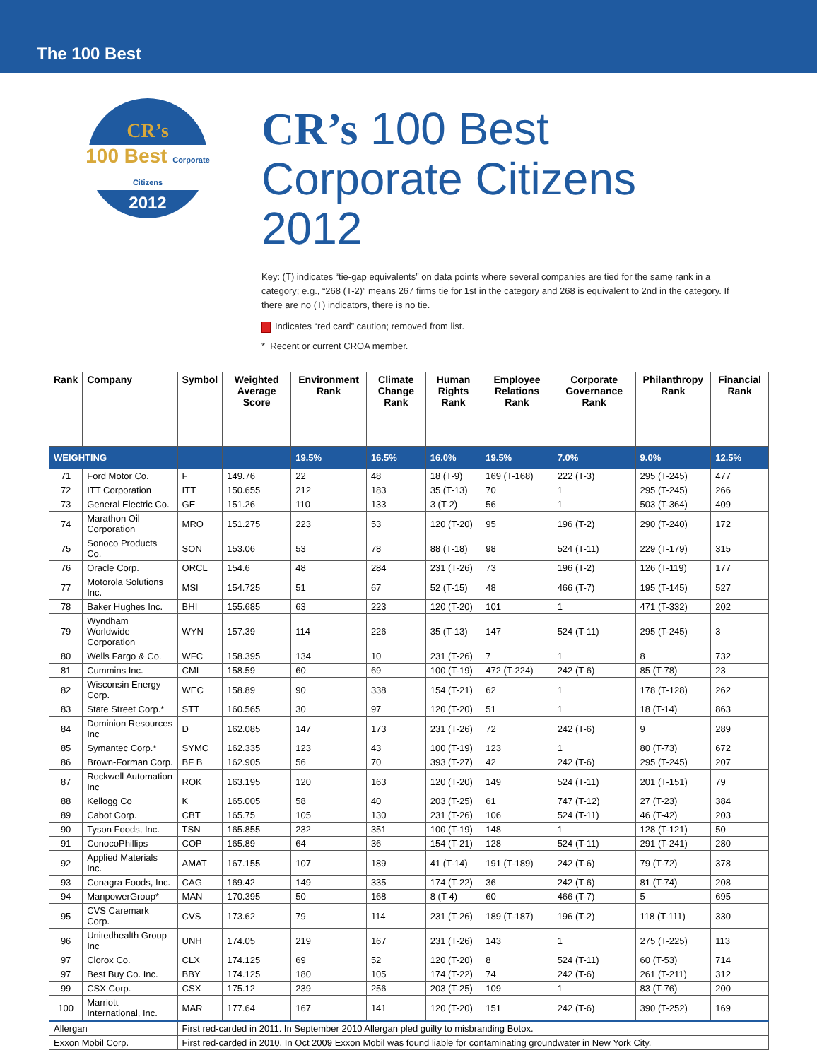The 100 Best
CR’s
100 Best Corporate Citizens
2012
CR’s 100 Best Corporate Citizens 2012
Key: (T) indicates “tie-gap equivalents” on data points where several companies are tied for the same rank in a category; e.g., “268 (T-2)” means 267 firms tie for 1st in the category and 268 is equivalent to 2nd in the category. If there are no (T) indicators, there is no tie.
Indicates “red card” caution; removed from list.
* Recent or current CROA member.
| Rank | Company | Symbol | Weighted Average Score | Environment Rank | Climate Change Rank | Human Rights Rank | Employee Relations Rank | Corporate Governance Rank | Philanthropy Rank | Financial Rank |
| --- | --- | --- | --- | --- | --- | --- | --- | --- | --- | --- |
| WEIGHTING | | | | 19.5% | 16.5% | 16.0% | 19.5% | 7.0% | 9.0% | 12.5% |
| 71 | Ford Motor Co. | F | 149.76 | 22 | 48 | 18 (T-9) | 169 (T-168) | 222 (T-3) | 295 (T-245) | 477 |
| 72 | ITT Corporation | ITT | 150.655 | 212 | 183 | 35 (T-13) | 70 | 1 | 295 (T-245) | 266 |
| 73 | General Electric Co. | GE | 151.26 | 110 | 133 | 3 (T-2) | 56 | 1 | 503 (T-364) | 409 |
| 74 | Marathon Oil Corporation | MRO | 151.275 | 223 | 53 | 120 (T-20) | 95 | 196 (T-2) | 290 (T-240) | 172 |
| 75 | Sonoco Products Co. | SON | 153.06 | 53 | 78 | 88 (T-18) | 98 | 524 (T-11) | 229 (T-179) | 315 |
| 76 | Oracle Corp. | ORCL | 154.6 | 48 | 284 | 231 (T-26) | 73 | 196 (T-2) | 126 (T-119) | 177 |
| 77 | Motorola Solutions Inc. | MSI | 154.725 | 51 | 67 | 52 (T-15) | 48 | 466 (T-7) | 195 (T-145) | 527 |
| 78 | Baker Hughes Inc. | BHI | 155.685 | 63 | 223 | 120 (T-20) | 101 | 1 | 471 (T-332) | 202 |
| 79 | Wyndham Worldwide Corporation | WYN | 157.39 | 114 | 226 | 35 (T-13) | 147 | 524 (T-11) | 295 (T-245) | 3 |
| 80 | Wells Fargo & Co. | WFC | 158.395 | 134 | 10 | 231 (T-26) | 7 | 1 | 8 | 732 |
| 81 | Cummins Inc. | CMI | 158.59 | 60 | 69 | 100 (T-19) | 472 (T-224) | 242 (T-6) | 85 (T-78) | 23 |
| 82 | Wisconsin Energy Corp. | WEC | 158.89 | 90 | 338 | 154 (T-21) | 62 | 1 | 178 (T-128) | 262 |
| 83 | State Street Corp.* | STT | 160.565 | 30 | 97 | 120 (T-20) | 51 | 1 | 18 (T-14) | 863 |
| 84 | Dominion Resources Inc | D | 162.085 | 147 | 173 | 231 (T-26) | 72 | 242 (T-6) | 9 | 289 |
| 85 | Symantec Corp.* | SYMC | 162.335 | 123 | 43 | 100 (T-19) | 123 | 1 | 80 (T-73) | 672 |
| 86 | Brown-Forman Corp. | BF B | 162.905 | 56 | 70 | 393 (T-27) | 42 | 242 (T-6) | 295 (T-245) | 207 |
| 87 | Rockwell Automation Inc | ROK | 163.195 | 120 | 163 | 120 (T-20) | 149 | 524 (T-11) | 201 (T-151) | 79 |
| 88 | Kellogg Co | K | 165.005 | 58 | 40 | 203 (T-25) | 61 | 747 (T-12) | 27 (T-23) | 384 |
| 89 | Cabot Corp. | CBT | 165.75 | 105 | 130 | 231 (T-26) | 106 | 524 (T-11) | 46 (T-42) | 203 |
| 90 | Tyson Foods, Inc. | TSN | 165.855 | 232 | 351 | 100 (T-19) | 148 | 1 | 128 (T-121) | 50 |
| 91 | ConocoPhillips | COP | 165.89 | 64 | 36 | 154 (T-21) | 128 | 524 (T-11) | 291 (T-241) | 280 |
| 92 | Applied Materials Inc. | AMAT | 167.155 | 107 | 189 | 41 (T-14) | 191 (T-189) | 242 (T-6) | 79 (T-72) | 378 |
| 93 | Conagra Foods, Inc. | CAG | 169.42 | 149 | 335 | 174 (T-22) | 36 | 242 (T-6) | 81 (T-74) | 208 |
| 94 | ManpowerGroup* | MAN | 170.395 | 50 | 168 | 8 (T-4) | 60 | 466 (T-7) | 5 | 695 |
| 95 | CVS Caremark Corp. | CVS | 173.62 | 79 | 114 | 231 (T-26) | 189 (T-187) | 196 (T-2) | 118 (T-111) | 330 |
| 96 | Unitedhealth Group Inc | UNH | 174.05 | 219 | 167 | 231 (T-26) | 143 | 1 | 275 (T-225) | 113 |
| 97 | Clorox Co. | CLX | 174.125 | 69 | 52 | 120 (T-20) | 8 | 524 (T-11) | 60 (T-53) | 714 |
| 97 | Best Buy Co. Inc. | BBY | 174.125 | 180 | 105 | 174 (T-22) | 74 | 242 (T-6) | 261 (T-211) | 312 |
| 99 | CSX Corp. | CSX | 175.12 | 239 | 256 | 203 (T-25) | 109 | 1 | 83 (T-76) | 200 |
| 100 | Marriott International, Inc. | MAR | 177.64 | 167 | 141 | 120 (T-20) | 151 | 242 (T-6) | 390 (T-252) | 169 |
| Allergan | | First red-carded in 2011. In September 2010 Allergan pled guilty to misbranding Botox. | | | | | | | | |
| Exxon Mobil Corp. | | First red-carded in 2010. In Oct 2009 Exxon Mobil was found liable for contaminating groundwater in New York City. | | | | | | | | |